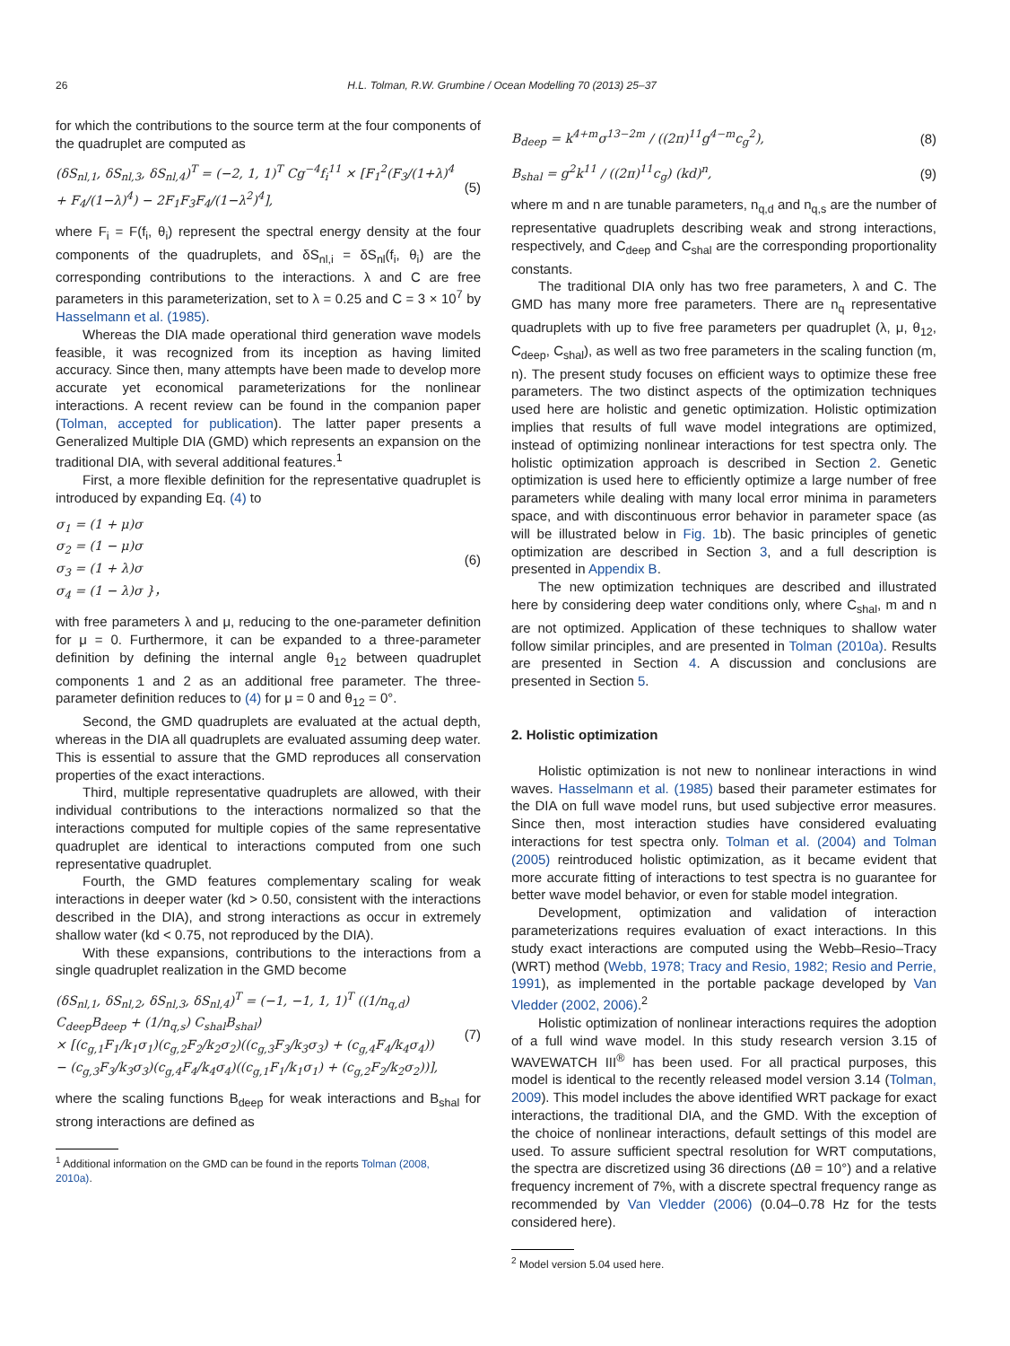26 H.L. Tolman, R.W. Grumbine / Ocean Modelling 70 (2013) 25–37
for which the contributions to the source term at the four components of the quadruplet are computed as
(δS<sub>nl,1</sub>, δS<sub>nl,3</sub>, δS<sub>nl,4</sub>)<sup>T</sup> = (−2, 1, 1)<sup>T</sup> Cg<sup>−4</sup>f<sub>i</sub><sup>11</sup> × [F<sub>1</sub><sup>2</sup>(F<sub>3</sub>/(1+λ)<sup>4</sup> + F<sub>4</sub>/(1−λ)<sup>4</sup>) − 2F<sub>1</sub>F<sub>3</sub>F<sub>4</sub>/(1−λ<sup>2</sup>)<sup>4</sup>], (5)
where F<sub>i</sub> = F(f<sub>i</sub>, θ<sub>i</sub>) represent the spectral energy density at the four components of the quadruplets, and δS<sub>nl,i</sub> = δS<sub>nl</sub>(f<sub>i</sub>, θ<sub>i</sub>) are the corresponding contributions to the interactions. λ and C are free parameters in this parameterization, set to λ = 0.25 and C = 3 × 10<sup>7</sup> by Hasselmann et al. (1985).
Whereas the DIA made operational third generation wave models feasible, it was recognized from its inception as having limited accuracy. Since then, many attempts have been made to develop more accurate yet economical parameterizations for the nonlinear interactions. A recent review can be found in the companion paper (Tolman, accepted for publication). The latter paper presents a Generalized Multiple DIA (GMD) which represents an expansion on the traditional DIA, with several additional features.<sup>1</sup>
First, a more flexible definition for the representative quadruplet is introduced by expanding Eq. (4) to
σ<sub>1</sub> = (1 + μ)σ
σ<sub>2</sub> = (1 − μ)σ
σ<sub>3</sub> = (1 + λ)σ
σ<sub>4</sub> = (1 − λ)σ }， (6)
with free parameters λ and μ, reducing to the one-parameter definition for μ = 0. Furthermore, it can be expanded to a three-parameter definition by defining the internal angle θ<sub>12</sub> between quadruplet components 1 and 2 as an additional free parameter. The three-parameter definition reduces to (4) for μ = 0 and θ<sub>12</sub> = 0°.
Second, the GMD quadruplets are evaluated at the actual depth, whereas in the DIA all quadruplets are evaluated assuming deep water. This is essential to assure that the GMD reproduces all conservation properties of the exact interactions.
Third, multiple representative quadruplets are allowed, with their individual contributions to the interactions normalized so that the interactions computed for multiple copies of the same representative quadruplet are identical to interactions computed from one such representative quadruplet.
Fourth, the GMD features complementary scaling for weak interactions in deeper water (kd > 0.50, consistent with the interactions described in the DIA), and strong interactions as occur in extremely shallow water (kd < 0.75, not reproduced by the DIA).
With these expansions, contributions to the interactions from a single quadruplet realization in the GMD become
(δS<sub>nl,1</sub>, δS<sub>nl,2</sub>, δS<sub>nl,3</sub>, δS<sub>nl,4</sub>)<sup>T</sup> = (−1, −1, 1, 1)<sup>T</sup> ((1/n<sub>q,d</sub>) C<sub>deep</sub>B<sub>deep</sub> + (1/n<sub>q,s</sub>) C<sub>shal</sub>B<sub>shal</sub>)
× [(c<sub>g,1</sub>F<sub>1</sub>/k<sub>1</sub>σ<sub>1</sub>)(c<sub>g,2</sub>F<sub>2</sub>/k<sub>2</sub>σ<sub>2</sub>)((c<sub>g,3</sub>F<sub>3</sub>/k<sub>3</sub>σ<sub>3</sub>) + (c<sub>g,4</sub>F<sub>4</sub>/k<sub>4</sub>σ<sub>4</sub>))
− (c<sub>g,3</sub>F<sub>3</sub>/k<sub>3</sub>σ<sub>3</sub>)(c<sub>g,4</sub>F<sub>4</sub>/k<sub>4</sub>σ<sub>4</sub>)((c<sub>g,1</sub>F<sub>1</sub>/k<sub>1</sub>σ<sub>1</sub>) + (c<sub>g,2</sub>F<sub>2</sub>/k<sub>2</sub>σ<sub>2</sub>))], (7)
where the scaling functions B<sub>deep</sub> for weak interactions and B<sub>shal</sub> for strong interactions are defined as
<sup>1</sup> Additional information on the GMD can be found in the reports Tolman (2008,
2010a).
B<sub>deep</sub> = k<sup>4+m</sup>σ<sup>13−2m</sup> / ((2π)<sup>11</sup>g<sup>4−m</sup>c<sub>g</sub><sup>2</sup>), (8)
B<sub>shal</sub> = g<sup>2</sup>k<sup>11</sup> / ((2π)<sup>11</sup>c<sub>g</sub>) (kd)<sup>n</sup>, (9)
where m and n are tunable parameters, n<sub>q,d</sub> and n<sub>q,s</sub> are the number of representative quadruplets describing weak and strong interactions, respectively, and C<sub>deep</sub> and C<sub>shal</sub> are the corresponding proportionality constants.
The traditional DIA only has two free parameters, λ and C. The GMD has many more free parameters. There are n<sub>q</sub> representative quadruplets with up to five free parameters per quadruplet (λ, μ, θ<sub>12</sub>, C<sub>deep</sub>, C<sub>shal</sub>), as well as two free parameters in the scaling function (m, n). The present study focuses on efficient ways to optimize these free parameters. The two distinct aspects of the optimization techniques used here are holistic and genetic optimization. Holistic optimization implies that results of full wave model integrations are optimized, instead of optimizing nonlinear interactions for test spectra only. The holistic optimization approach is described in Section 2. Genetic optimization is used here to efficiently optimize a large number of free parameters while dealing with many local error minima in parameters space, and with discontinuous error behavior in parameter space (as will be illustrated below in Fig. 1b). The basic principles of genetic optimization are described in Section 3, and a full description is presented in Appendix B.
The new optimization techniques are described and illustrated here by considering deep water conditions only, where C<sub>shal</sub>, m and n are not optimized. Application of these techniques to shallow water follow similar principles, and are presented in Tolman (2010a). Results are presented in Section 4. A discussion and conclusions are presented in Section 5.
2. Holistic optimization
Holistic optimization is not new to nonlinear interactions in wind waves. Hasselmann et al. (1985) based their parameter estimates for the DIA on full wave model runs, but used subjective error measures. Since then, most interaction studies have considered evaluating interactions for test spectra only. Tolman et al. (2004) and Tolman (2005) reintroduced holistic optimization, as it became evident that more accurate fitting of interactions to test spectra is no guarantee for better wave model behavior, or even for stable model integration.
Development, optimization and validation of interaction parameterizations requires evaluation of exact interactions. In this study exact interactions are computed using the Webb–Resio–Tracy (WRT) method (Webb, 1978; Tracy and Resio, 1982; Resio and Perrie, 1991), as implemented in the portable package developed by Van Vledder (2002, 2006).<sup>2</sup>
Holistic optimization of nonlinear interactions requires the adoption of a full wind wave model. In this study research version 3.15 of WAVEWATCH III<sup>®</sup> has been used. For all practical purposes, this model is identical to the recently released model version 3.14 (Tolman, 2009). This model includes the above identified WRT package for exact interactions, the traditional DIA, and the GMD. With the exception of the choice of nonlinear interactions, default settings of this model are used. To assure sufficient spectral resolution for WRT computations, the spectra are discretized using 36 directions (Δθ = 10°) and a relative frequency increment of 7%, with a discrete spectral frequency range as recommended by Van Vledder (2006) (0.04–0.78 Hz for the tests considered here).
<sup>2</sup> Model version 5.04 used here.